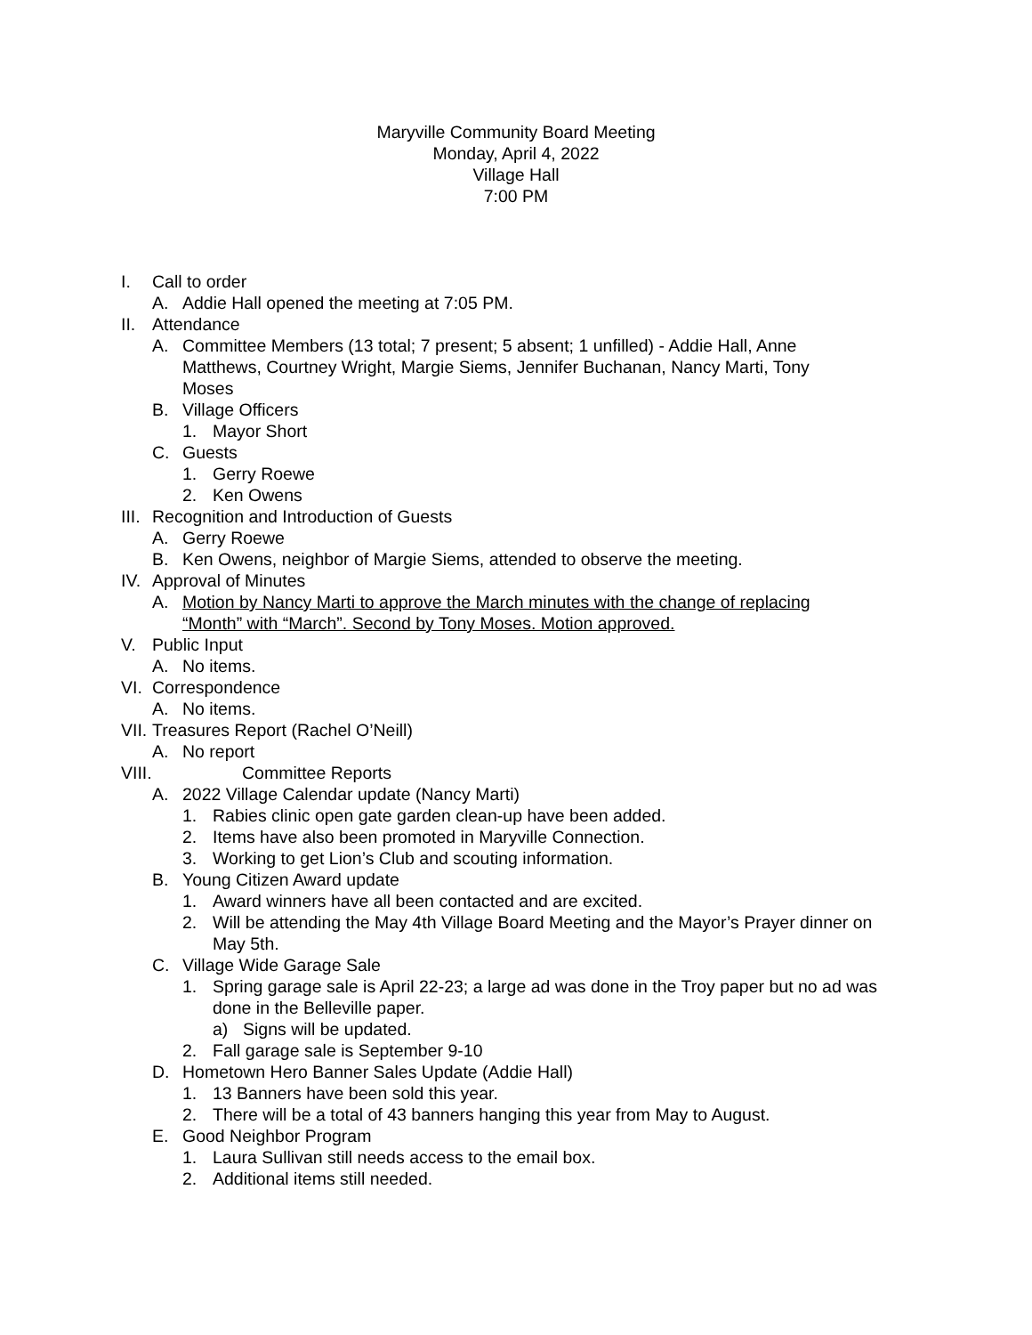Maryville Community Board Meeting
Monday, April 4, 2022
Village Hall
7:00 PM
I. Call to order
A. Addie Hall opened the meeting at 7:05 PM.
II. Attendance
A. Committee Members (13 total; 7 present; 5 absent; 1 unfilled) - Addie Hall, Anne Matthews, Courtney Wright, Margie Siems, Jennifer Buchanan, Nancy Marti, Tony Moses
B. Village Officers
1. Mayor Short
C. Guests
1. Gerry Roewe
2. Ken Owens
III. Recognition and Introduction of Guests
A. Gerry Roewe
B. Ken Owens, neighbor of Margie Siems, attended to observe the meeting.
IV. Approval of Minutes
A. Motion by Nancy Marti to approve the March minutes with the change of replacing “Month” with “March”. Second by Tony Moses. Motion approved.
V. Public Input
A. No items.
VI. Correspondence
A. No items.
VII. Treasures Report (Rachel O’Neill)
A. No report
VIII. Committee Reports
A. 2022 Village Calendar update (Nancy Marti)
1. Rabies clinic open gate garden clean-up have been added.
2. Items have also been promoted in Maryville Connection.
3. Working to get Lion’s Club and scouting information.
B. Young Citizen Award update
1. Award winners have all been contacted and are excited.
2. Will be attending the May 4th Village Board Meeting and the Mayor’s Prayer dinner on May 5th.
C. Village Wide Garage Sale
1. Spring garage sale is April 22-23; a large ad was done in the Troy paper but no ad was done in the Belleville paper.
a) Signs will be updated.
2. Fall garage sale is September 9-10
D. Hometown Hero Banner Sales Update (Addie Hall)
1. 13 Banners have been sold this year.
2. There will be a total of 43 banners hanging this year from May to August.
E. Good Neighbor Program
1. Laura Sullivan still needs access to the email box.
2. Additional items still needed.